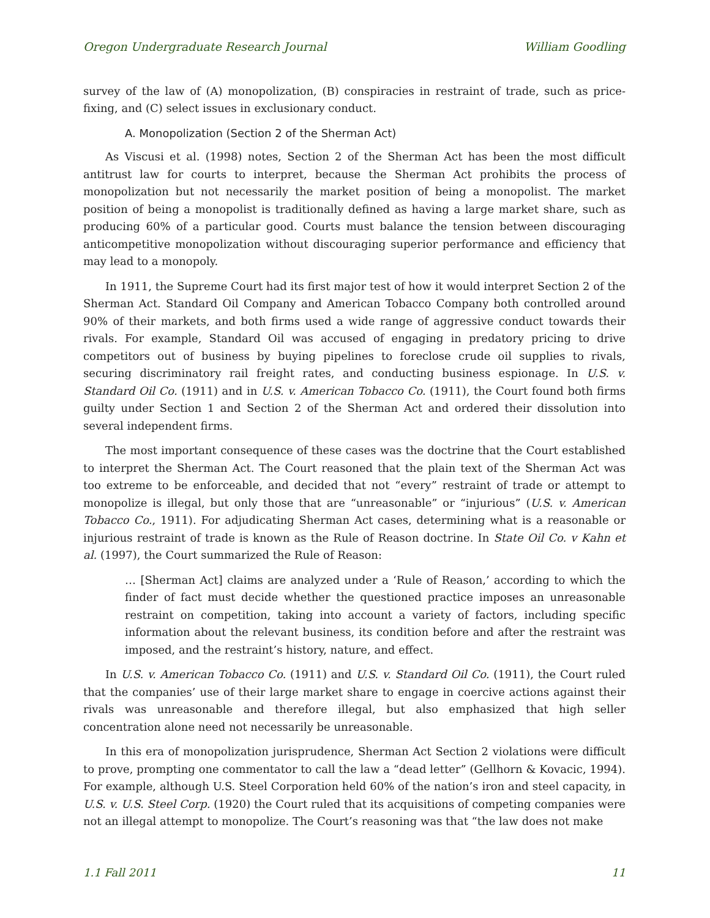Oregon Undergraduate Research Journal William Goodling
survey of the law of (A) monopolization, (B) conspiracies in restraint of trade, such as price-fixing, and (C) select issues in exclusionary conduct.
A. Monopolization (Section 2 of the Sherman Act)
As Viscusi et al. (1998) notes, Section 2 of the Sherman Act has been the most difficult antitrust law for courts to interpret, because the Sherman Act prohibits the process of monopolization but not necessarily the market position of being a monopolist. The market position of being a monopolist is traditionally defined as having a large market share, such as producing 60% of a particular good. Courts must balance the tension between discouraging anticompetitive monopolization without discouraging superior performance and efficiency that may lead to a monopoly.
In 1911, the Supreme Court had its first major test of how it would interpret Section 2 of the Sherman Act. Standard Oil Company and American Tobacco Company both controlled around 90% of their markets, and both firms used a wide range of aggressive conduct towards their rivals. For example, Standard Oil was accused of engaging in predatory pricing to drive competitors out of business by buying pipelines to foreclose crude oil supplies to rivals, securing discriminatory rail freight rates, and conducting business espionage. In U.S. v. Standard Oil Co. (1911) and in U.S. v. American Tobacco Co. (1911), the Court found both firms guilty under Section 1 and Section 2 of the Sherman Act and ordered their dissolution into several independent firms.
The most important consequence of these cases was the doctrine that the Court established to interpret the Sherman Act. The Court reasoned that the plain text of the Sherman Act was too extreme to be enforceable, and decided that not “every” restraint of trade or attempt to monopolize is illegal, but only those that are “unreasonable” or “injurious” (U.S. v. American Tobacco Co., 1911). For adjudicating Sherman Act cases, determining what is a reasonable or injurious restraint of trade is known as the Rule of Reason doctrine. In State Oil Co. v Kahn et al. (1997), the Court summarized the Rule of Reason:
… [Sherman Act] claims are analyzed under a ‘Rule of Reason,’ according to which the finder of fact must decide whether the questioned practice imposes an unreasonable restraint on competition, taking into account a variety of factors, including specific information about the relevant business, its condition before and after the restraint was imposed, and the restraint’s history, nature, and effect.
In U.S. v. American Tobacco Co. (1911) and U.S. v. Standard Oil Co. (1911), the Court ruled that the companies’ use of their large market share to engage in coercive actions against their rivals was unreasonable and therefore illegal, but also emphasized that high seller concentration alone need not necessarily be unreasonable.
In this era of monopolization jurisprudence, Sherman Act Section 2 violations were difficult to prove, prompting one commentator to call the law a “dead letter” (Gellhorn & Kovacic, 1994). For example, although U.S. Steel Corporation held 60% of the nation’s iron and steel capacity, in U.S. v. U.S. Steel Corp. (1920) the Court ruled that its acquisitions of competing companies were not an illegal attempt to monopolize. The Court’s reasoning was that “the law does not make
1.1 Fall 2011 11